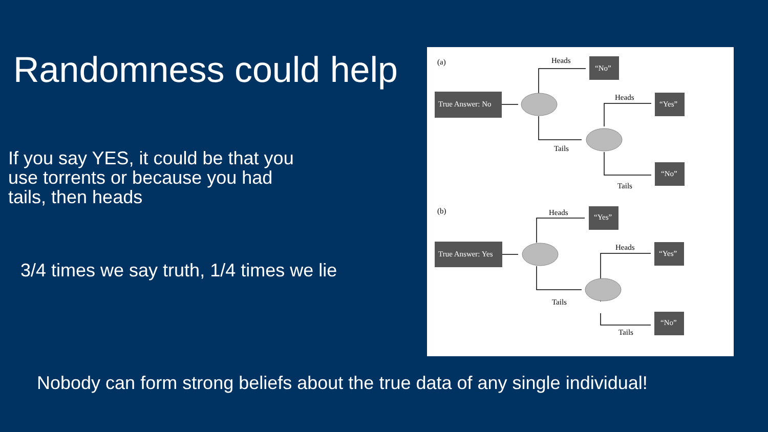Randomness could help
If you say YES, it could be that you
use torrents or because you had
tails, then heads
3/4 times we say truth, 1/4 times we lie
(a)
True Answer: No
“No”
“Yes”
“No”
Heads
Tails
Heads
Tails
(b)
True Answer: Yes
“Yes”
“Yes”
“No”
Heads
Tails
Heads
Tails
Nobody can form strong beliefs about the true data of any single individual!